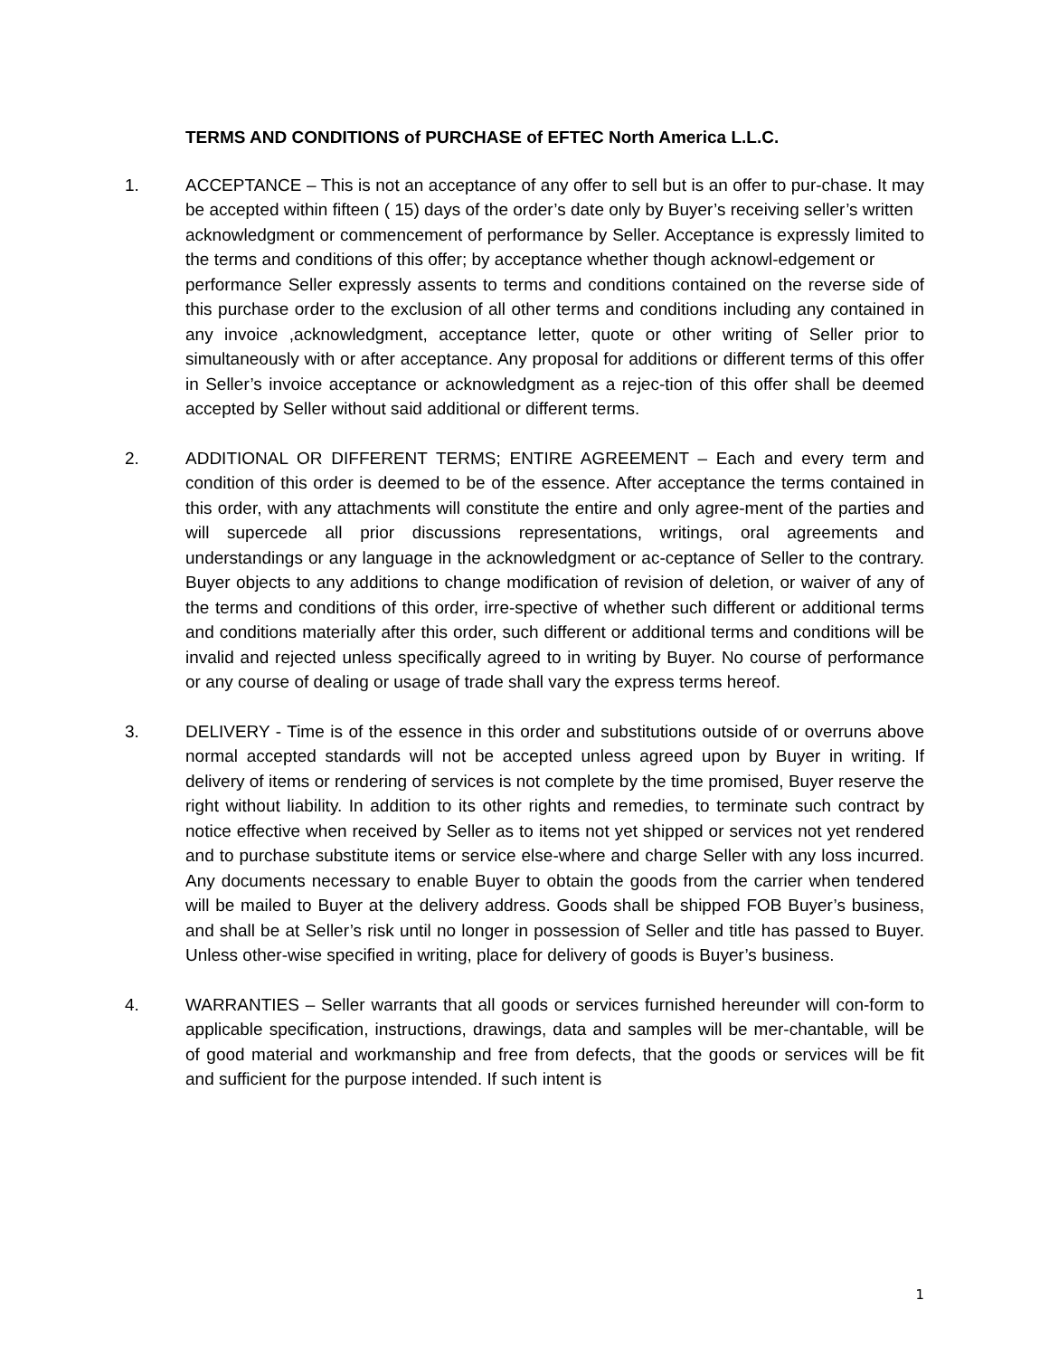TERMS AND CONDITIONS of PURCHASE of EFTEC North America L.L.C.
1. ACCEPTANCE – This is not an acceptance of any offer to sell but is an offer to pur-chase. It may be accepted within fifteen ( 15) days of the order’s date only by Buyer’s receiving seller’s written
acknowledgment or commencement of performance by Seller. Acceptance is expressly limited to the terms and conditions of this offer; by acceptance whether though acknowl-edgement or
performance Seller expressly assents to terms and conditions contained on the reverse side of this purchase order to the exclusion of all other terms and conditions including any contained in any invoice ,acknowledgment, acceptance letter, quote or other writing of Seller prior to simultaneously with or after acceptance. Any proposal for additions or different terms of this offer in Seller’s invoice acceptance or acknowledgment as a rejec-tion of this offer shall be deemed accepted by Seller without said additional or different terms.
2. ADDITIONAL OR DIFFERENT TERMS; ENTIRE AGREEMENT – Each and every term and condition of this order is deemed to be of the essence. After acceptance the terms contained in this order, with any attachments will constitute the entire and only agree-ment of the parties and will supercede all prior discussions representations, writings, oral agreements and understandings or any language in the acknowledgment or ac-ceptance of Seller to the contrary. Buyer objects to any additions to change modification of revision of deletion, or waiver of any of the terms and conditions of this order, irre-spective of whether such different or additional terms and conditions materially after this order, such different or additional terms and conditions will be invalid and rejected unless specifically agreed to in writing by Buyer. No course of performance or any course of dealing or usage of trade shall vary the express terms hereof.
3. DELIVERY - Time is of the essence in this order and substitutions outside of or overruns above normal accepted standards will not be accepted unless agreed upon by Buyer in writing. If delivery of items or rendering of services is not complete by the time promised, Buyer reserve the right without liability. In addition to its other rights and remedies, to terminate such contract by notice effective when received by Seller as to items not yet shipped or services not yet rendered and to purchase substitute items or service else-where and charge Seller with any loss incurred. Any documents necessary to enable Buyer to obtain the goods from the carrier when tendered will be mailed to Buyer at the delivery address. Goods shall be shipped FOB Buyer’s business, and shall be at Seller’s risk until no longer in possession of Seller and title has passed to Buyer. Unless other-wise specified in writing, place for delivery of goods is Buyer’s business.
4. WARRANTIES – Seller warrants that all goods or services furnished hereunder will con-form to applicable specification, instructions, drawings, data and samples will be mer-chantable, will be of good material and workmanship and free from defects, that the goods or services will be fit and sufficient for the purpose intended. If such intent is
1